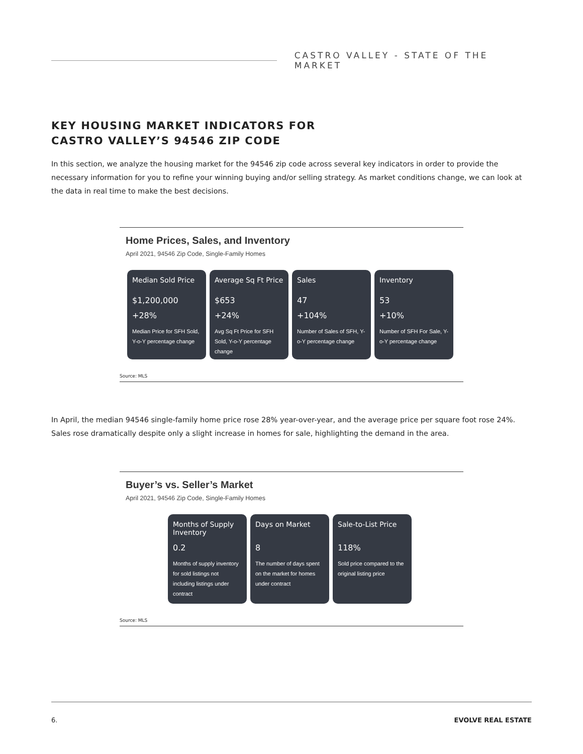CASTRO VALLEY - STATE OF THE MARKET
KEY HOUSING MARKET INDICATORS FOR
CASTRO VALLEY’S 94546 ZIP CODE
In this section, we analyze the housing market for the 94546 zip code across several key indicators in order to provide the necessary information for you to refine your winning buying and/or selling strategy. As market conditions change, we can look at the data in real time to make the best decisions.
Home Prices, Sales, and Inventory
April 2021, 94546 Zip Code, Single-Family Homes
Median Sold Price
$1,200,000
+28%
Median Price for SFH Sold, Y-o-Y percentage change
Average Sq Ft Price
$653
+24%
Avg Sq Ft Price for SFH Sold, Y-o-Y percentage change
Sales
47
+104%
Number of Sales of SFH, Y-o-Y percentage change
Inventory
53
+10%
Number of SFH For Sale, Y-o-Y percentage change
Source: MLS
In April, the median 94546 single-family home price rose 28% year-over-year, and the average price per square foot rose 24%. Sales rose dramatically despite only a slight increase in homes for sale, highlighting the demand in the area.
Buyer’s vs. Seller’s Market
April 2021, 94546 Zip Code, Single-Family Homes
Months of Supply Inventory
0.2
Months of supply inventory for sold listings not including listings under contract
Days on Market
8
The number of days spent on the market for homes under contract
Sale-to-List Price
118%
Sold price compared to the original listing price
Source: MLS
6. EVOLVE REAL ESTATE